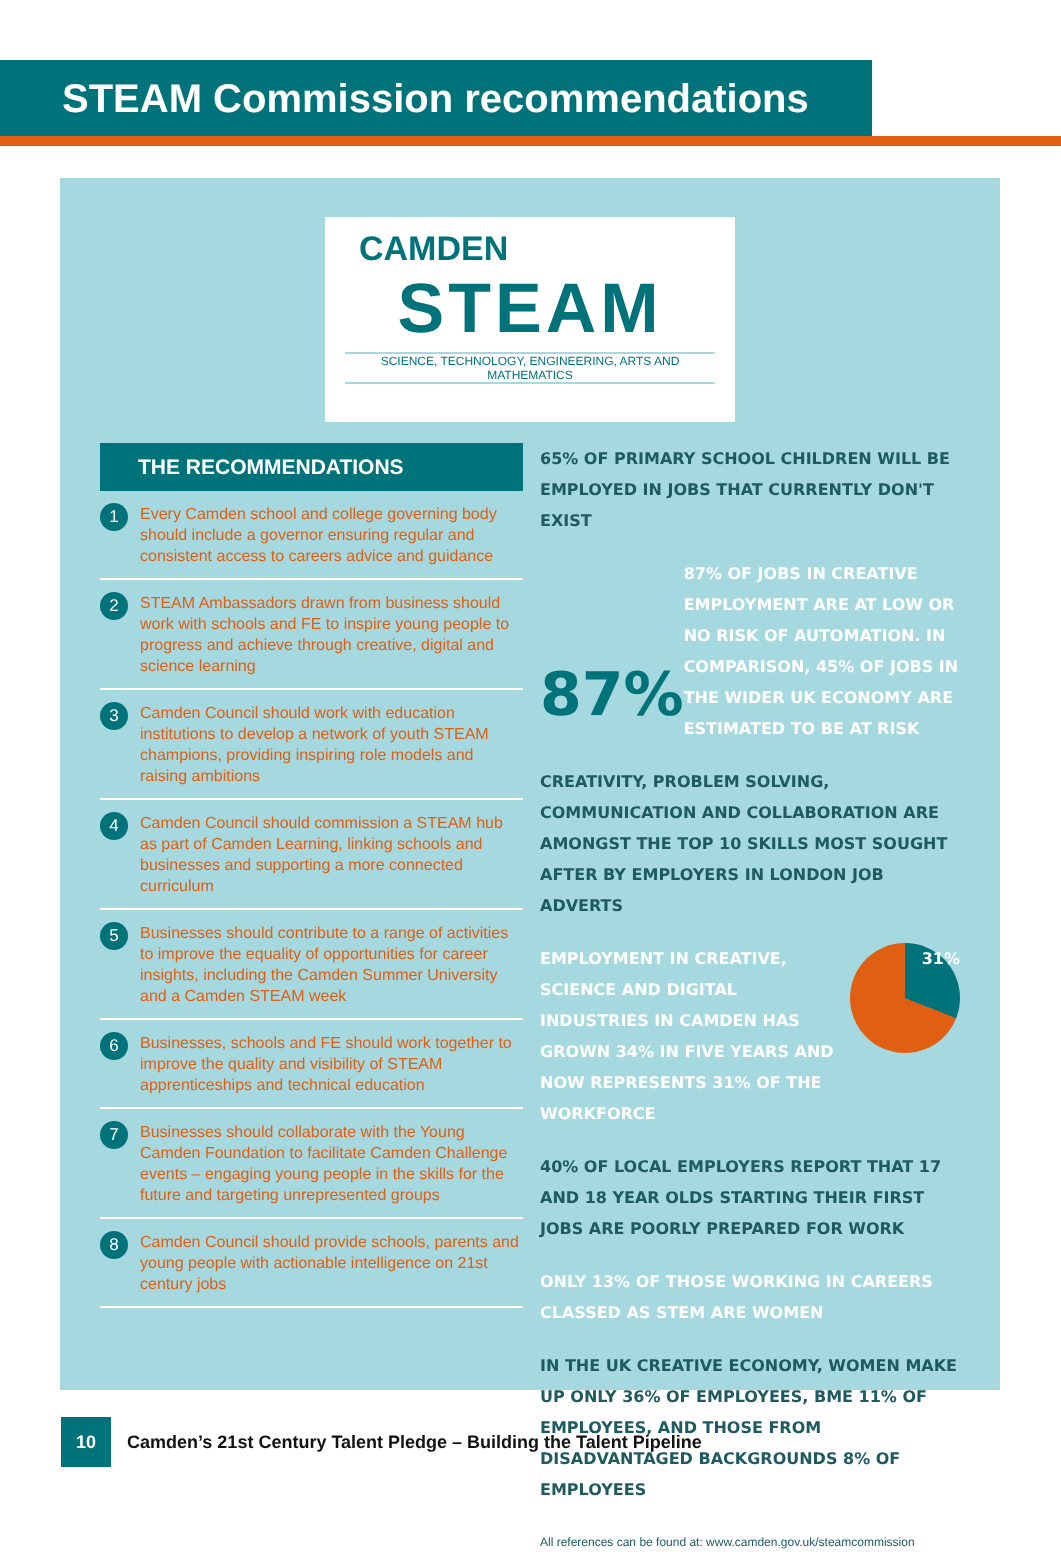STEAM Commission recommendations
CAMDEN
STEAM
SCIENCE, TECHNOLOGY, ENGINEERING, ARTS AND MATHEMATICS
THE RECOMMENDATIONS
1
Every Camden school and college governing body should include a governor ensuring regular and consistent access to careers advice and guidance
2
STEAM Ambassadors drawn from business should work with schools and FE to inspire young people to progress and achieve through creative, digital and science learning
3
Camden Council should work with education institutions to develop a network of youth STEAM champions, providing inspiring role models and raising ambitions
4
Camden Council should commission a STEAM hub as part of Camden Learning, linking schools and businesses and supporting a more connected curriculum
5
Businesses should contribute to a range of activities to improve the equality of opportunities for career insights, including the Camden Summer University and a Camden STEAM week
6
Businesses, schools and FE should work together to improve the quality and visibility of STEAM apprenticeships and technical education
7
Businesses should collaborate with the Young Camden Foundation to facilitate Camden Challenge events – engaging young people in the skills for the future and targeting unrepresented groups
8
Camden Council should provide schools, parents and young people with actionable intelligence on 21st century jobs
65% OF PRIMARY SCHOOL CHILDREN WILL BE EMPLOYED IN JOBS THAT CURRENTLY DON'T EXIST
87% 87% OF JOBS IN CREATIVE EMPLOYMENT ARE AT LOW OR NO RISK OF AUTOMATION. IN COMPARISON, 45% OF JOBS IN THE WIDER UK ECONOMY ARE ESTIMATED TO BE AT RISK
CREATIVITY, PROBLEM SOLVING, COMMUNICATION AND COLLABORATION ARE AMONGST THE TOP 10 SKILLS MOST SOUGHT AFTER BY EMPLOYERS IN LONDON JOB ADVERTS
EMPLOYMENT IN CREATIVE, SCIENCE AND DIGITAL INDUSTRIES IN CAMDEN HAS GROWN 34% IN FIVE YEARS AND NOW REPRESENTS 31% OF THE WORKFORCE 31%
40% OF LOCAL EMPLOYERS REPORT THAT 17 AND 18 YEAR OLDS STARTING THEIR FIRST JOBS ARE POORLY PREPARED FOR WORK
ONLY 13% OF THOSE WORKING IN CAREERS CLASSED AS STEM ARE WOMEN
IN THE UK CREATIVE ECONOMY, WOMEN MAKE UP ONLY 36% OF EMPLOYEES, BME 11% OF EMPLOYEES, AND THOSE FROM DISADVANTAGED BACKGROUNDS 8% OF EMPLOYEES
All references can be found at: www.camden.gov.uk/steamcommission
10
Camden’s 21st Century Talent Pledge – Building the Talent Pipeline